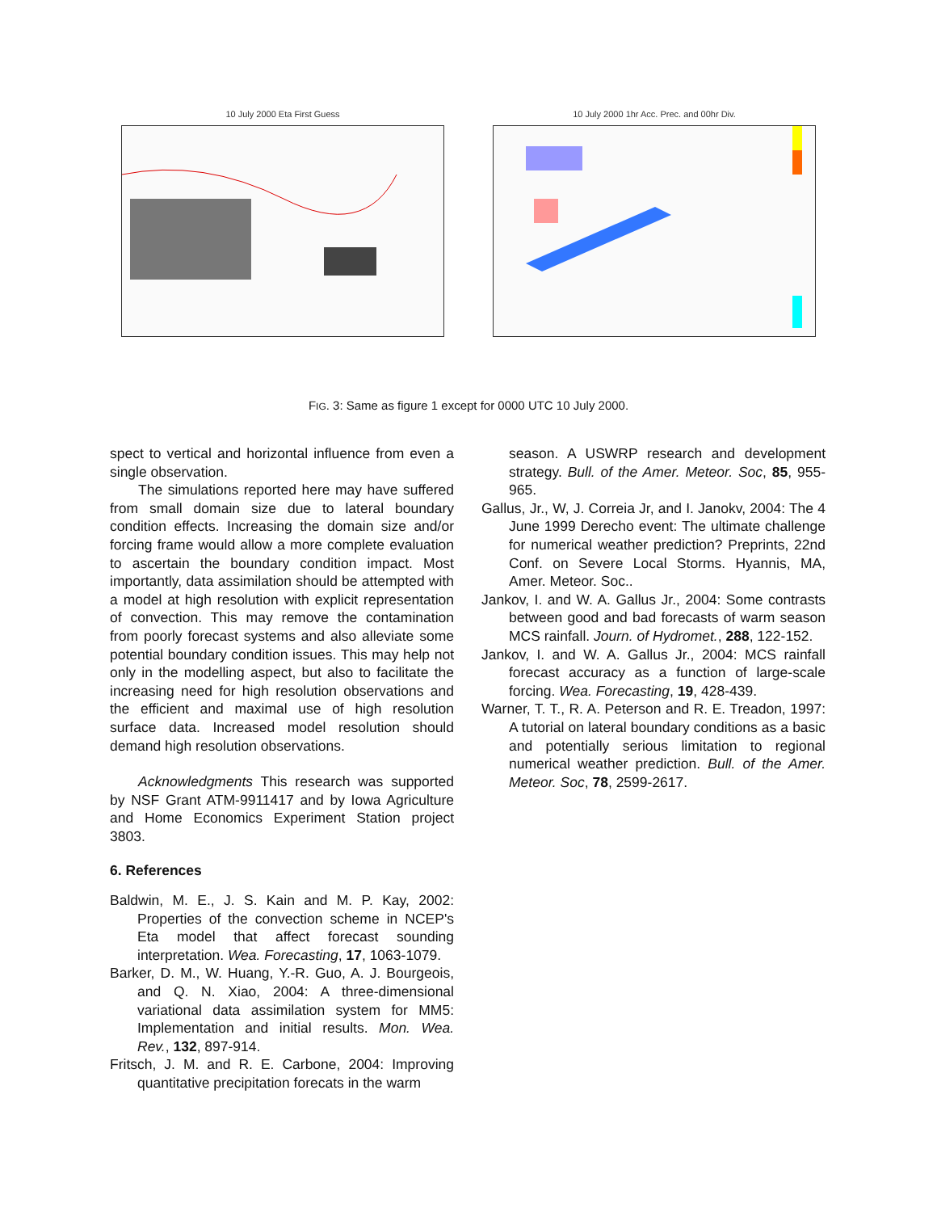10 July 2000 Eta First Guess 10 July 2000 1hr Acc. Prec. and 00hr Div.
FIG. 3: Same as figure 1 except for 0000 UTC 10 July 2000.
spect to vertical and horizontal influence from even a single observation.
The simulations reported here may have suffered from small domain size due to lateral boundary condition effects. Increasing the domain size and/or forcing frame would allow a more complete evaluation to ascertain the boundary condition impact. Most importantly, data assimilation should be attempted with a model at high resolution with explicit representation of convection. This may remove the contamination from poorly forecast systems and also alleviate some potential boundary condition issues. This may help not only in the modelling aspect, but also to facilitate the increasing need for high resolution observations and the efficient and maximal use of high resolution surface data. Increased model resolution should demand high resolution observations.
Acknowledgments This research was supported by NSF Grant ATM-9911417 and by Iowa Agriculture and Home Economics Experiment Station project 3803.
6. References
Baldwin, M. E., J. S. Kain and M. P. Kay, 2002: Properties of the convection scheme in NCEP's Eta model that affect forecast sounding interpretation. Wea. Forecasting, 17, 1063-1079.
Barker, D. M., W. Huang, Y.-R. Guo, A. J. Bourgeois, and Q. N. Xiao, 2004: A three-dimensional variational data assimilation system for MM5: Implementation and initial results. Mon. Wea. Rev., 132, 897-914.
Fritsch, J. M. and R. E. Carbone, 2004: Improving quantitative precipitation forecats in the warm
season. A USWRP research and development strategy. Bull. of the Amer. Meteor. Soc, 85, 955-965.
Gallus, Jr., W, J. Correia Jr, and I. Janokv, 2004: The 4 June 1999 Derecho event: The ultimate challenge for numerical weather prediction? Preprints, 22nd Conf. on Severe Local Storms. Hyannis, MA, Amer. Meteor. Soc..
Jankov, I. and W. A. Gallus Jr., 2004: Some contrasts between good and bad forecasts of warm season MCS rainfall. Journ. of Hydromet., 288, 122-152.
Jankov, I. and W. A. Gallus Jr., 2004: MCS rainfall forecast accuracy as a function of large-scale forcing. Wea. Forecasting, 19, 428-439.
Warner, T. T., R. A. Peterson and R. E. Treadon, 1997: A tutorial on lateral boundary conditions as a basic and potentially serious limitation to regional numerical weather prediction. Bull. of the Amer. Meteor. Soc, 78, 2599-2617.